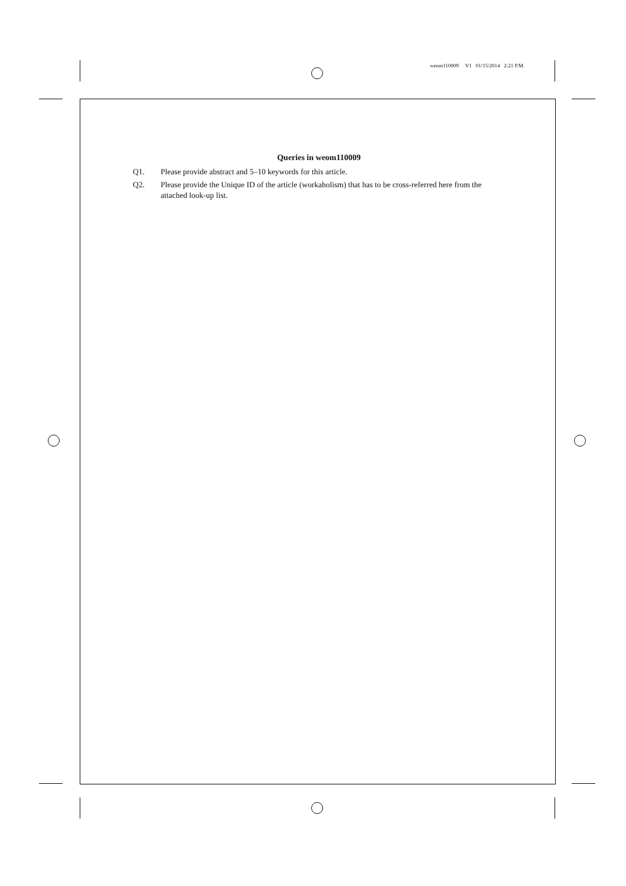weom110009 V1 01/15/2014 2:21 P.M.
Queries in weom110009
Q1. Please provide abstract and 5–10 keywords for this article.
Q2. Please provide the Unique ID of the article (workaholism) that has to be cross-referred here from the attached look-up list.